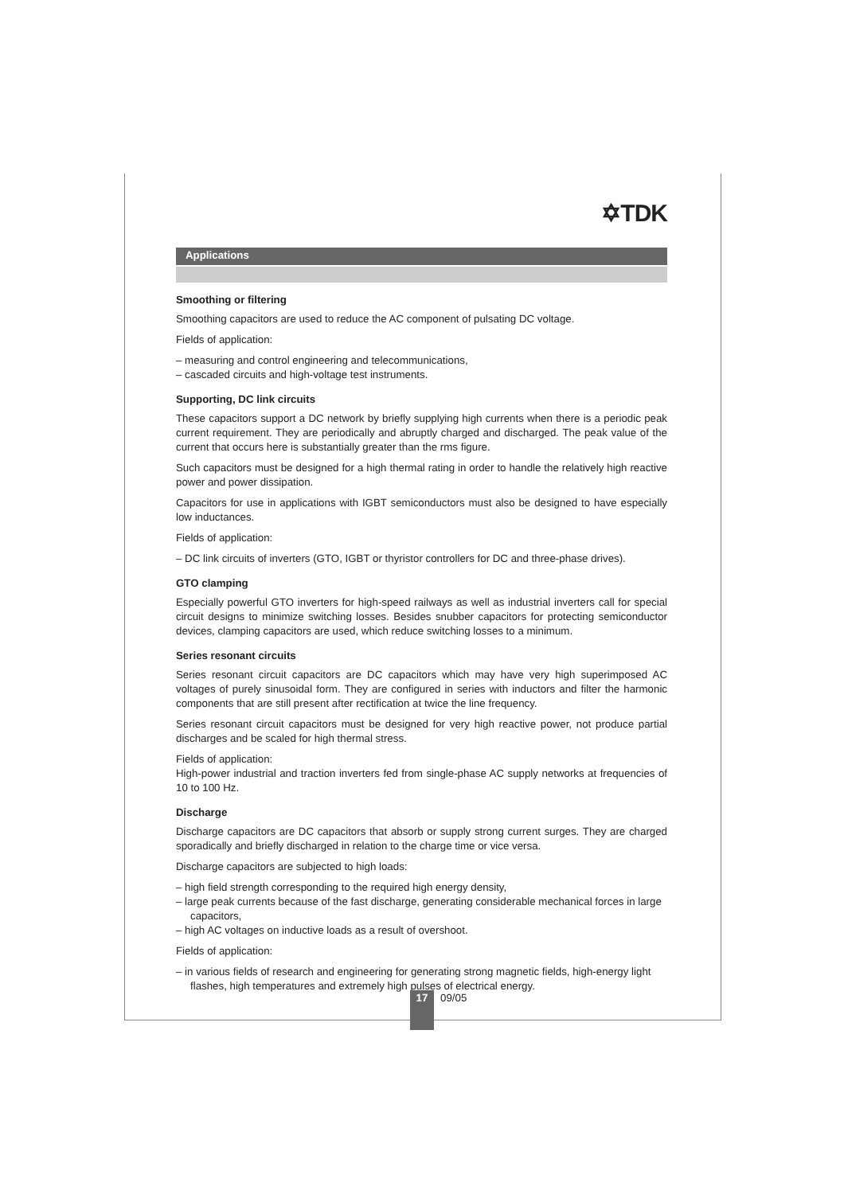✡TDK
Applications
Smoothing or filtering
Smoothing capacitors are used to reduce the AC component of pulsating DC voltage.
Fields of application:
– measuring and control engineering and telecommunications,
– cascaded circuits and high-voltage test instruments.
Supporting, DC link circuits
These capacitors support a DC network by briefly supplying high currents when there is a periodic peak current requirement. They are periodically and abruptly charged and discharged. The peak value of the current that occurs here is substantially greater than the rms figure.
Such capacitors must be designed for a high thermal rating in order to handle the relatively high reactive power and power dissipation.
Capacitors for use in applications with IGBT semiconductors must also be designed to have especially low inductances.
Fields of application:
– DC link circuits of inverters (GTO, IGBT or thyristor controllers for DC and three-phase drives).
GTO clamping
Especially powerful GTO inverters for high-speed railways as well as industrial inverters call for special circuit designs to minimize switching losses. Besides snubber capacitors for protecting semiconductor devices, clamping capacitors are used, which reduce switching losses to a minimum.
Series resonant circuits
Series resonant circuit capacitors are DC capacitors which may have very high superimposed AC voltages of purely sinusoidal form. They are configured in series with inductors and filter the harmonic components that are still present after rectification at twice the line frequency.
Series resonant circuit capacitors must be designed for very high reactive power, not produce partial discharges and be scaled for high thermal stress.
Fields of application:
High-power industrial and traction inverters fed from single-phase AC supply networks at frequencies of 10 to 100 Hz.
Discharge
Discharge capacitors are DC capacitors that absorb or supply strong current surges. They are charged sporadically and briefly discharged in relation to the charge time or vice versa.
Discharge capacitors are subjected to high loads:
– high field strength corresponding to the required high energy density,
– large peak currents because of the fast discharge, generating considerable mechanical forces in large capacitors,
– high AC voltages on inductive loads as a result of overshoot.
Fields of application:
– in various fields of research and engineering for generating strong magnetic fields, high-energy light flashes, high temperatures and extremely high pulses of electrical energy.
17
09/05